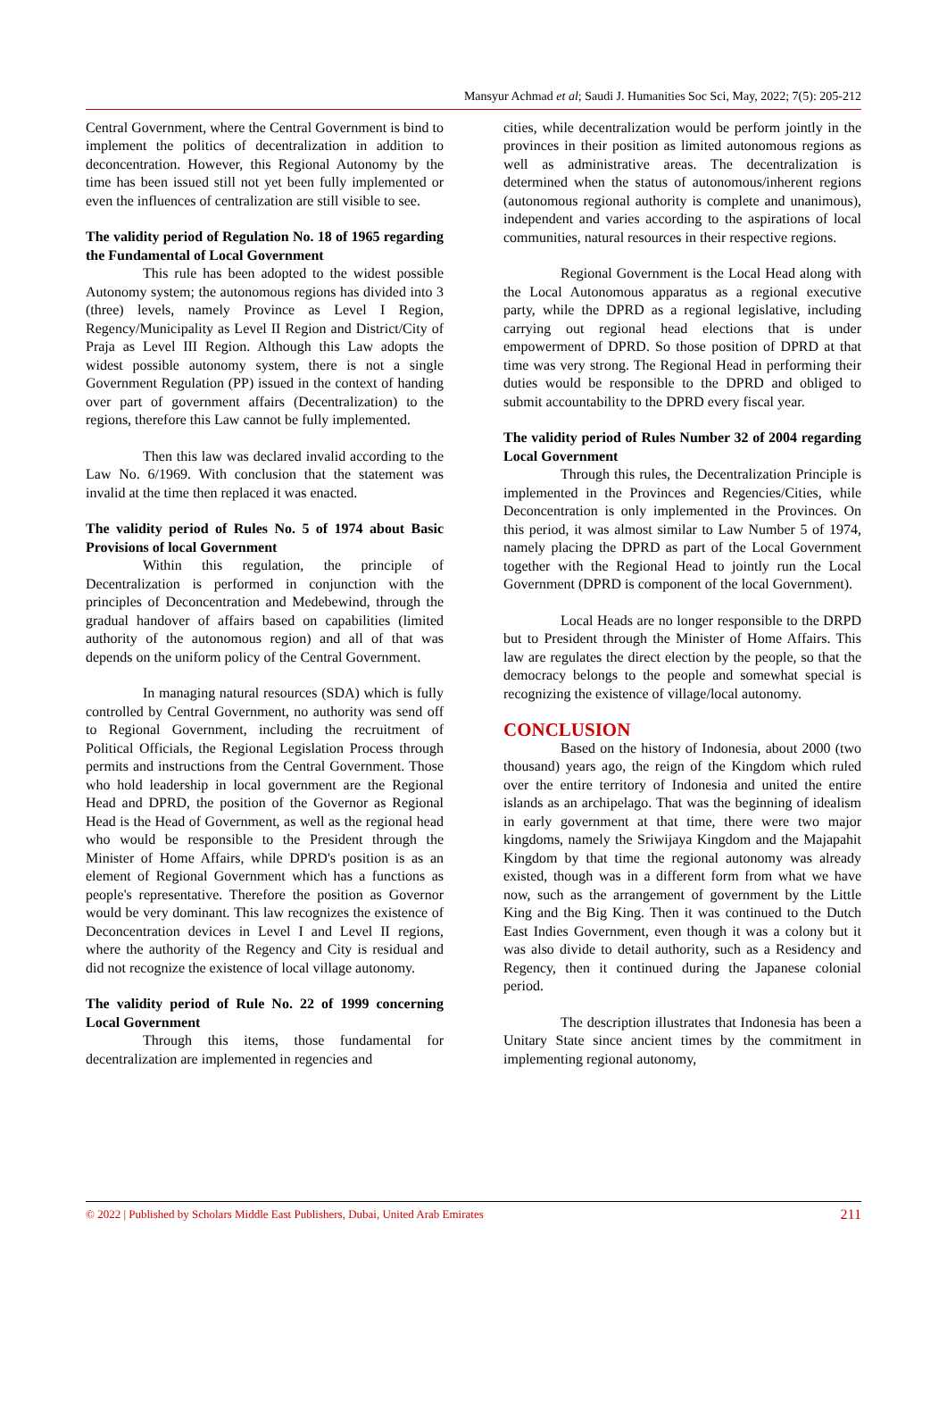Mansyur Achmad et al; Saudi J. Humanities Soc Sci, May, 2022; 7(5): 205-212
Central Government, where the Central Government is bind to implement the politics of decentralization in addition to deconcentration. However, this Regional Autonomy by the time has been issued still not yet been fully implemented or even the influences of centralization are still visible to see.
The validity period of Regulation No. 18 of 1965 regarding the Fundamental of Local Government
This rule has been adopted to the widest possible Autonomy system; the autonomous regions has divided into 3 (three) levels, namely Province as Level I Region, Regency/Municipality as Level II Region and District/City of Praja as Level III Region. Although this Law adopts the widest possible autonomy system, there is not a single Government Regulation (PP) issued in the context of handing over part of government affairs (Decentralization) to the regions, therefore this Law cannot be fully implemented.
Then this law was declared invalid according to the Law No. 6/1969. With conclusion that the statement was invalid at the time then replaced it was enacted.
The validity period of Rules No. 5 of 1974 about Basic Provisions of local Government
Within this regulation, the principle of Decentralization is performed in conjunction with the principles of Deconcentration and Medebewind, through the gradual handover of affairs based on capabilities (limited authority of the autonomous region) and all of that was depends on the uniform policy of the Central Government.
In managing natural resources (SDA) which is fully controlled by Central Government, no authority was send off to Regional Government, including the recruitment of Political Officials, the Regional Legislation Process through permits and instructions from the Central Government. Those who hold leadership in local government are the Regional Head and DPRD, the position of the Governor as Regional Head is the Head of Government, as well as the regional head who would be responsible to the President through the Minister of Home Affairs, while DPRD's position is as an element of Regional Government which has a functions as people's representative. Therefore the position as Governor would be very dominant. This law recognizes the existence of Deconcentration devices in Level I and Level II regions, where the authority of the Regency and City is residual and did not recognize the existence of local village autonomy.
The validity period of Rule No. 22 of 1999 concerning Local Government
Through this items, those fundamental for decentralization are implemented in regencies and
cities, while decentralization would be perform jointly in the provinces in their position as limited autonomous regions as well as administrative areas. The decentralization is determined when the status of autonomous/inherent regions (autonomous regional authority is complete and unanimous), independent and varies according to the aspirations of local communities, natural resources in their respective regions.
Regional Government is the Local Head along with the Local Autonomous apparatus as a regional executive party, while the DPRD as a regional legislative, including carrying out regional head elections that is under empowerment of DPRD. So those position of DPRD at that time was very strong. The Regional Head in performing their duties would be responsible to the DPRD and obliged to submit accountability to the DPRD every fiscal year.
The validity period of Rules Number 32 of 2004 regarding Local Government
Through this rules, the Decentralization Principle is implemented in the Provinces and Regencies/Cities, while Deconcentration is only implemented in the Provinces. On this period, it was almost similar to Law Number 5 of 1974, namely placing the DPRD as part of the Local Government together with the Regional Head to jointly run the Local Government (DPRD is component of the local Government).
Local Heads are no longer responsible to the DRPD but to President through the Minister of Home Affairs. This law are regulates the direct election by the people, so that the democracy belongs to the people and somewhat special is recognizing the existence of village/local autonomy.
CONCLUSION
Based on the history of Indonesia, about 2000 (two thousand) years ago, the reign of the Kingdom which ruled over the entire territory of Indonesia and united the entire islands as an archipelago. That was the beginning of idealism in early government at that time, there were two major kingdoms, namely the Sriwijaya Kingdom and the Majapahit Kingdom by that time the regional autonomy was already existed, though was in a different form from what we have now, such as the arrangement of government by the Little King and the Big King. Then it was continued to the Dutch East Indies Government, even though it was a colony but it was also divide to detail authority, such as a Residency and Regency, then it continued during the Japanese colonial period.
The description illustrates that Indonesia has been a Unitary State since ancient times by the commitment in implementing regional autonomy,
© 2022 | Published by Scholars Middle East Publishers, Dubai, United Arab Emirates 211